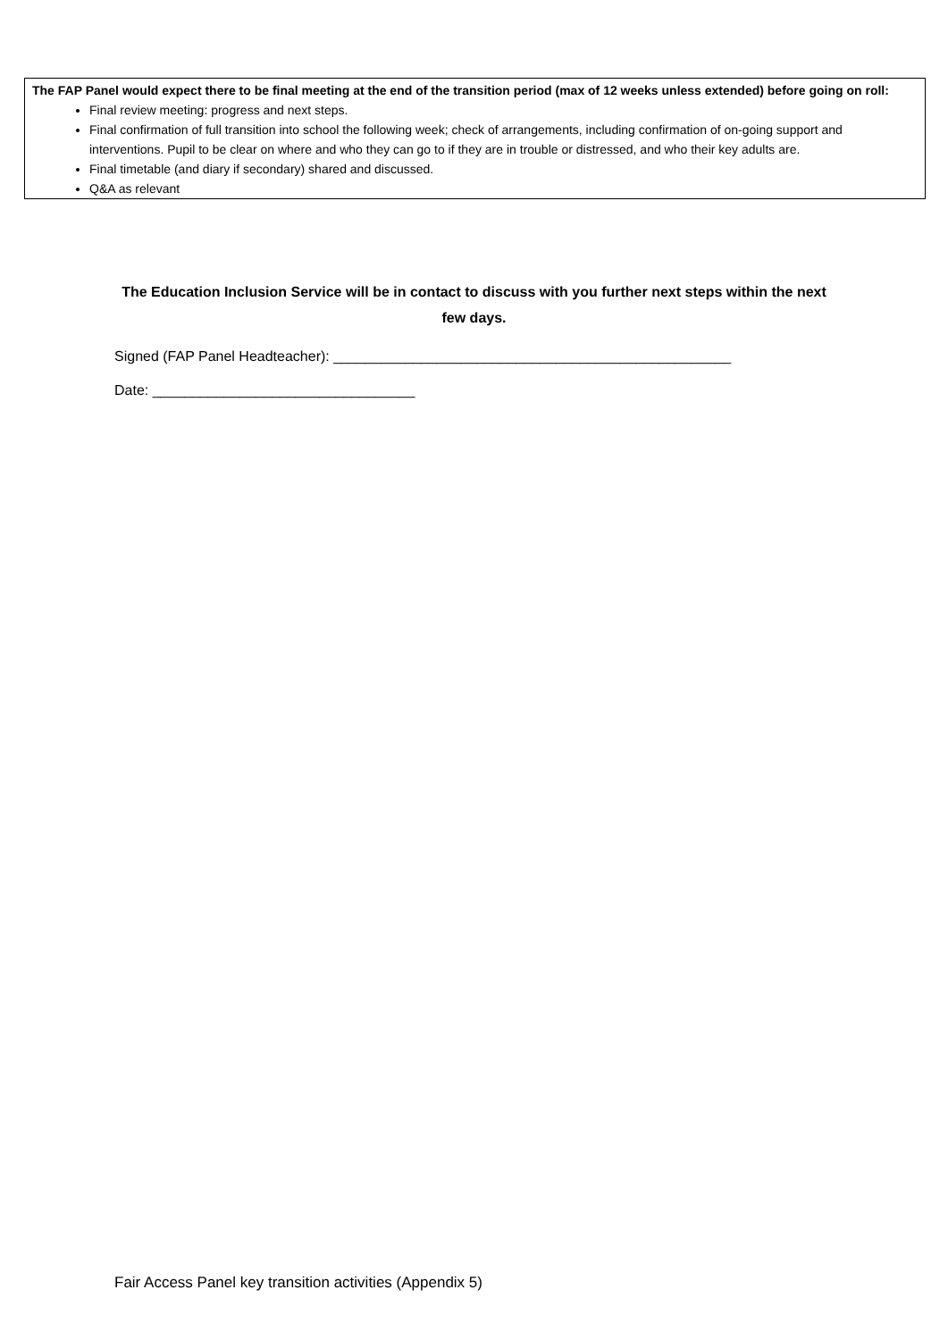The FAP Panel would expect there to be final meeting at the end of the transition period (max of 12 weeks unless extended) before going on roll:
Final review meeting: progress and next steps.
Final confirmation of full transition into school the following week; check of arrangements, including confirmation of on-going support and interventions. Pupil to be clear on where and who they can go to if they are in trouble or distressed, and who their key adults are.
Final timetable (and diary if secondary) shared and discussed.
Q&A as relevant
The Education Inclusion Service will be in contact to discuss with you further next steps within the next few days.
Signed (FAP Panel Headteacher): __________________________________________________
Date: _________________________________
Fair Access Panel key transition activities (Appendix 5)